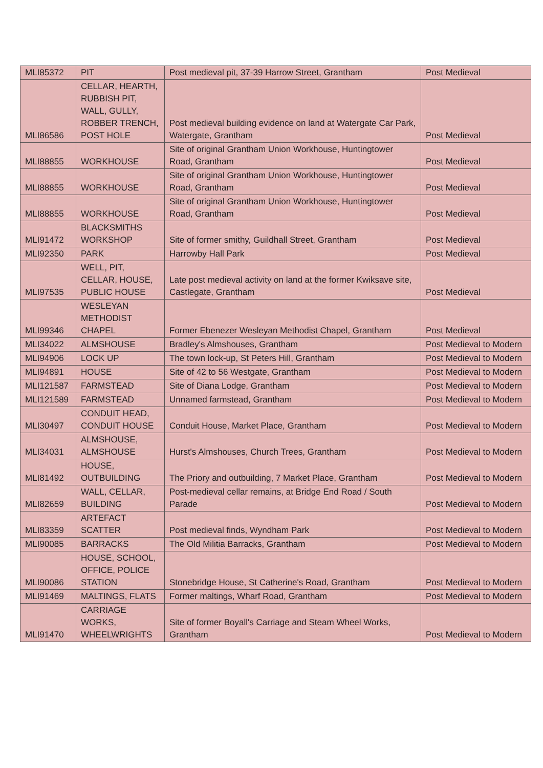| MLI85372 | PIT | Post medieval pit, 37-39 Harrow Street, Grantham | Post Medieval |
| MLI86586 | CELLAR, HEARTH, RUBBISH PIT, WALL, GULLY, ROBBER TRENCH, POST HOLE | Post medieval building evidence on land at Watergate Car Park, Watergate, Grantham | Post Medieval |
| MLI88855 | WORKHOUSE | Site of original Grantham Union Workhouse, Huntingtower Road, Grantham | Post Medieval |
| MLI88855 | WORKHOUSE | Site of original Grantham Union Workhouse, Huntingtower Road, Grantham | Post Medieval |
| MLI88855 | WORKHOUSE | Site of original Grantham Union Workhouse, Huntingtower Road, Grantham | Post Medieval |
| MLI91472 | BLACKSMITHS WORKSHOP | Site of former smithy, Guildhall Street, Grantham | Post Medieval |
| MLI92350 | PARK | Harrowby Hall Park | Post Medieval |
| MLI97535 | WELL, PIT, CELLAR, HOUSE, PUBLIC HOUSE | Late post medieval activity on land at the former Kwiksave site, Castlegate, Grantham | Post Medieval |
| MLI99346 | WESLEYAN METHODIST CHAPEL | Former Ebenezer Wesleyan Methodist Chapel, Grantham | Post Medieval |
| MLI34022 | ALMSHOUSE | Bradley's Almshouses, Grantham | Post Medieval to Modern |
| MLI94906 | LOCK UP | The town lock-up, St Peters Hill, Grantham | Post Medieval to Modern |
| MLI94891 | HOUSE | Site of 42 to 56 Westgate, Grantham | Post Medieval to Modern |
| MLI121587 | FARMSTEAD | Site of Diana Lodge, Grantham | Post Medieval to Modern |
| MLI121589 | FARMSTEAD | Unnamed farmstead, Grantham | Post Medieval to Modern |
| MLI30497 | CONDUIT HEAD, CONDUIT HOUSE | Conduit House, Market Place, Grantham | Post Medieval to Modern |
| MLI34031 | ALMSHOUSE, ALMSHOUSE | Hurst's Almshouses, Church Trees, Grantham | Post Medieval to Modern |
| MLI81492 | HOUSE, OUTBUILDING | The Priory and outbuilding, 7 Market Place, Grantham | Post Medieval to Modern |
| MLI82659 | WALL, CELLAR, BUILDING | Post-medieval cellar remains, at Bridge End Road / South Parade | Post Medieval to Modern |
| MLI83359 | ARTEFACT SCATTER | Post medieval finds, Wyndham Park | Post Medieval to Modern |
| MLI90085 | BARRACKS | The Old Militia Barracks, Grantham | Post Medieval to Modern |
| MLI90086 | HOUSE, SCHOOL, OFFICE, POLICE STATION | Stonebridge House, St Catherine's Road, Grantham | Post Medieval to Modern |
| MLI91469 | MALTINGS, FLATS | Former maltings, Wharf Road, Grantham | Post Medieval to Modern |
| MLI91470 | CARRIAGE WORKS, WHEELWRIGHTS | Site of former Boyall's Carriage and Steam Wheel Works, Grantham | Post Medieval to Modern |